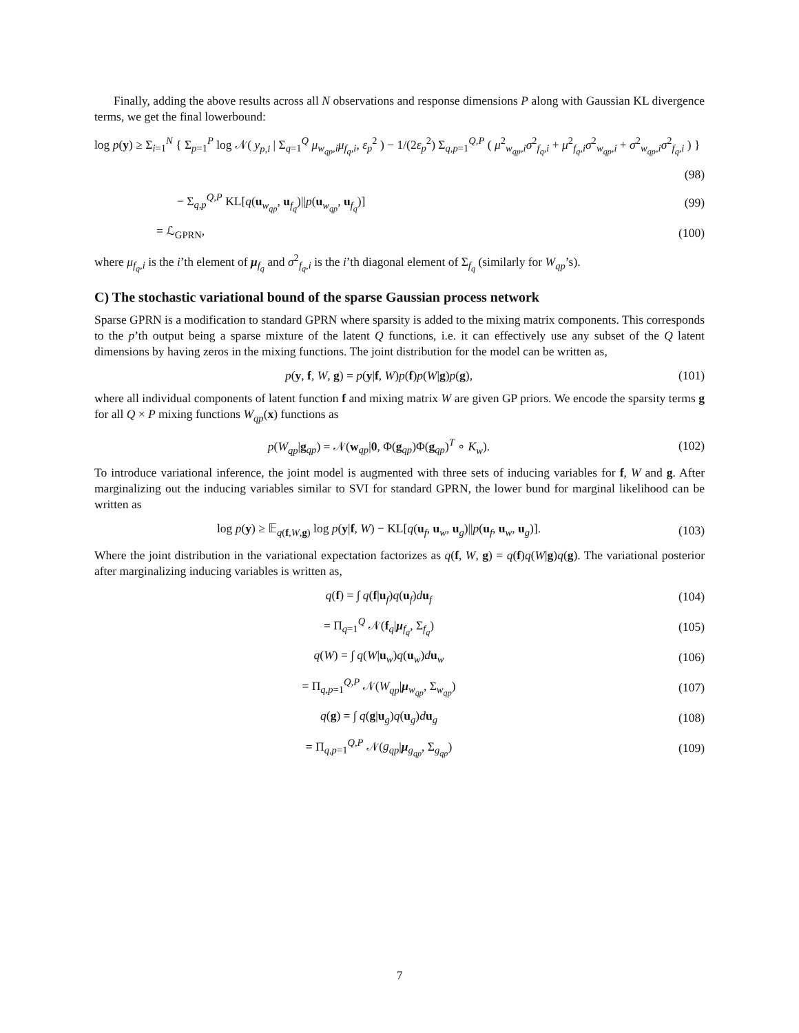Finally, adding the above results across all N observations and response dimensions P along with Gaussian KL divergence terms, we get the final lowerbound:
log p(y) ≥ Σ<sub>i=1</sub><sup>N</sup> { Σ<sub>p=1</sub><sup>P</sup> log 𝒩( y<sub>p,i</sub> | Σ<sub>q=1</sub><sup>Q</sup> μ<sub>w<sub>qp</sub>,i</sub>μ<sub>f<sub>q</sub>,i</sub>, ε<sub>p</sub><sup>2</sup> ) − 1/(2ε<sub>p</sub><sup>2</sup>) Σ<sub>q,p=1</sub><sup>Q,P</sup> ( μ<sup>2</sup><sub>w<sub>qp</sub>,i</sub>σ<sup>2</sup><sub>f<sub>q</sub>,i</sub> + μ<sup>2</sup><sub>f<sub>q</sub>,i</sub>σ<sup>2</sup><sub>w<sub>qp</sub>,i</sub> + σ<sup>2</sup><sub>w<sub>qp</sub>,i</sub>σ<sup>2</sup><sub>f<sub>q</sub>,i</sub> ) }
(98)
− Σ<sub>q,p</sub><sup>Q,P</sup> KL[q(u<sub>w<sub>qp</sub></sub>, u<sub>f<sub>q</sub></sub>)||p(u<sub>w<sub>qp</sub></sub>, u<sub>f<sub>q</sub></sub>)]
(99)
= ℒ<sub>GPRN</sub>, (100)
where μ<sub>f<sub>q</sub>,i</sub> is the i’th element of μ<sub>f<sub>q</sub></sub> and σ<sup>2</sup><sub>f<sub>q</sub>,i</sub> is the i’th diagonal element of Σ<sub>f<sub>q</sub></sub> (similarly for W<sub>qp</sub>’s).
C) The stochastic variational bound of the sparse Gaussian process network
Sparse GPRN is a modification to standard GPRN where sparsity is added to the mixing matrix components. This corresponds to the p’th output being a sparse mixture of the latent Q functions, i.e. it can effectively use any subset of the Q latent dimensions by having zeros in the mixing functions. The joint distribution for the model can be written as,
p(y, f, W, g) = p(y|f, W)p(f)p(W|g)p(g),
(101)
where all individual components of latent function f and mixing matrix W are given GP priors. We encode the sparsity terms g for all Q × P mixing functions W<sub>qp</sub>(x) functions as
p(W<sub>qp</sub>|g<sub>qp</sub>) = 𝒩(w<sub>qp</sub>|0, Φ(g<sub>qp</sub>)Φ(g<sub>qp</sub>)<sup>T</sup> ∘ K<sub>w</sub>).
(102)
To introduce variational inference, the joint model is augmented with three sets of inducing variables for f, W and g. After marginalizing out the inducing variables similar to SVI for standard GPRN, the lower bund for marginal likelihood can be written as
log p(y) ≥ 𝔼<sub>q(f,W,g)</sub> log p(y|f, W) − KL[q(u<sub>f</sub>, u<sub>w</sub>, u<sub>g</sub>)||p(u<sub>f</sub>, u<sub>w</sub>, u<sub>g</sub>)].
(103)
Where the joint distribution in the variational expectation factorizes as q(f, W, g) = q(f)q(W|g)q(g). The variational posterior after marginalizing inducing variables is written as,
q(f) = ∫ q(f|u<sub>f</sub>)q(u<sub>f</sub>)du<sub>f</sub> (104)
= Π<sub>q=1</sub><sup>Q</sup> 𝒩(f<sub>q</sub>|μ<sub>f<sub>q</sub></sub>, Σ<sub>f<sub>q</sub></sub>) (105)
q(W) = ∫ q(W|u<sub>w</sub>)q(u<sub>w</sub>)du<sub>w</sub> (106)
= Π<sub>q,p=1</sub><sup>Q,P</sup> 𝒩(W<sub>qp</sub>|μ<sub>w<sub>qp</sub></sub>, Σ<sub>w<sub>qp</sub></sub>) (107)
q(g) = ∫ q(g|u<sub>g</sub>)q(u<sub>g</sub>)du<sub>g</sub> (108)
= Π<sub>q,p=1</sub><sup>Q,P</sup> 𝒩(g<sub>qp</sub>|μ<sub>g<sub>qp</sub></sub>, Σ<sub>g<sub>qp</sub></sub>) (109)
7